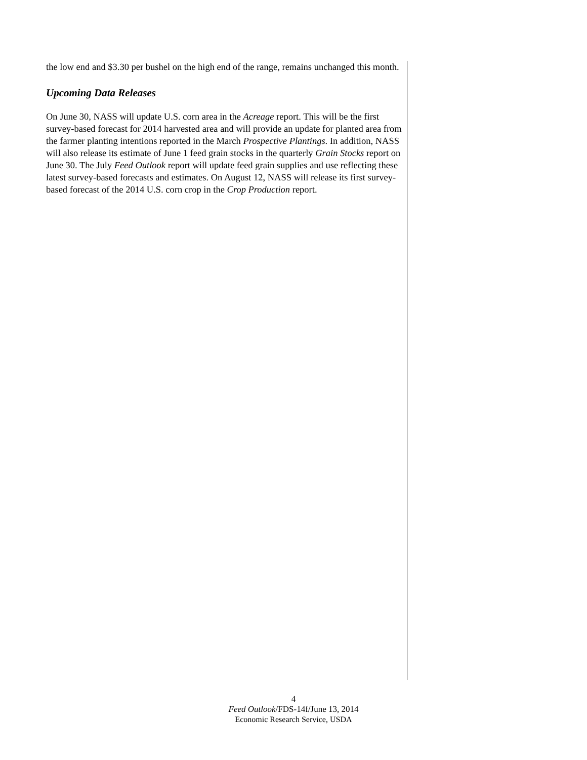the low end and $3.30 per bushel on the high end of the range, remains unchanged this month.
Upcoming Data Releases
On June 30, NASS will update U.S. corn area in the Acreage report. This will be the first survey-based forecast for 2014 harvested area and will provide an update for planted area from the farmer planting intentions reported in the March Prospective Plantings. In addition, NASS will also release its estimate of June 1 feed grain stocks in the quarterly Grain Stocks report on June 30. The July Feed Outlook report will update feed grain supplies and use reflecting these latest survey-based forecasts and estimates. On August 12, NASS will release its first survey-based forecast of the 2014 U.S. corn crop in the Crop Production report.
4
Feed Outlook/FDS-14f/June 13, 2014
Economic Research Service, USDA